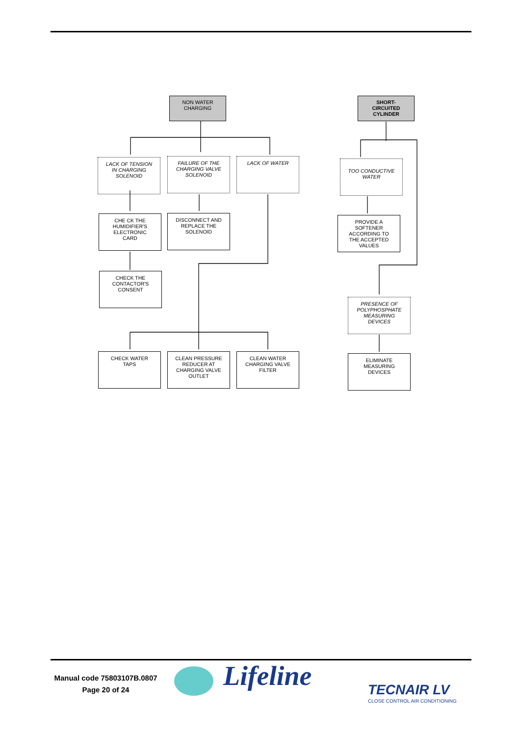NON WATER
CHARGING
SHORT-
CIRCUITED
CYLINDER
LACK OF TENSION
IN CHARGING
SOLENOID
FAILURE OF THE
CHARGING VALVE
SOLENOID
LACK OF WATER
TOO CONDUCTIVE
WATER
CHE CK THE
HUMIDIFIER'S
ELECTRONIC
CARD
DISCONNECT AND
REPLACE THE
SOLENOID
PROVIDE A
SOFTENER
ACCORDING TO
THE ACCEPTED
VALUES
CHECK THE
CONTACTOR'S
CONSENT
PRESENCE OF
POLYPHOSPHATE
MEASURING
DEVICES
CHECK WATER
TAPS
CLEAN PRESSURE
REDUCER AT
CHARGING VALVE
OUTLET
CLEAN WATER
CHARGING VALVE
FILTER
ELIMINATE
MEASURING
DEVICES
Manual code 75803107B.0807
Page 20 of 24
Lifeline TECNAIR LV
CLOSE CONTROL AIR CONDITIONING